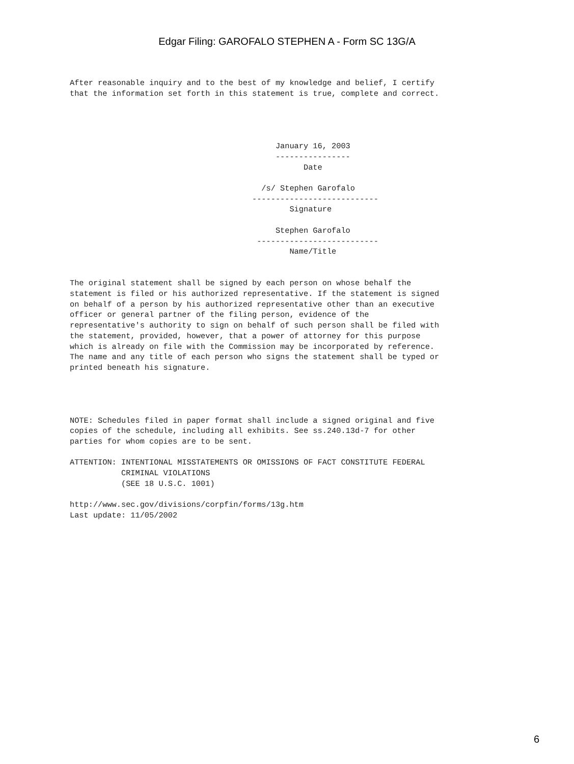Edgar Filing: GAROFALO STEPHEN A - Form SC 13G/A
After reasonable inquiry and to the best of my knowledge and belief, I certify
that the information set forth in this statement is true, complete and correct.




                                            January 16, 2003
                                            ----------------
                                                  Date

                                         /s/ Stephen Garofalo
                                       ---------------------------
                                               Signature

                                            Stephen Garofalo
                                        --------------------------
                                               Name/Title


The original statement shall be signed by each person on whose behalf the
statement is filed or his authorized representative. If the statement is signed
on behalf of a person by his authorized representative other than an executive
officer or general partner of the filing person, evidence of the
representative's authority to sign on behalf of such person shall be filed with
the statement, provided, however, that a power of attorney for this purpose
which is already on file with the Commission may be incorporated by reference.
The name and any title of each person who signs the statement shall be typed or
printed beneath his signature.




NOTE: Schedules filed in paper format shall include a signed original and five
copies of the schedule, including all exhibits. See ss.240.13d-7 for other
parties for whom copies are to be sent.

ATTENTION: INTENTIONAL MISSTATEMENTS OR OMISSIONS OF FACT CONSTITUTE FEDERAL
           CRIMINAL VIOLATIONS
           (SEE 18 U.S.C. 1001)

http://www.sec.gov/divisions/corpfin/forms/13g.htm
Last update: 11/05/2002
6